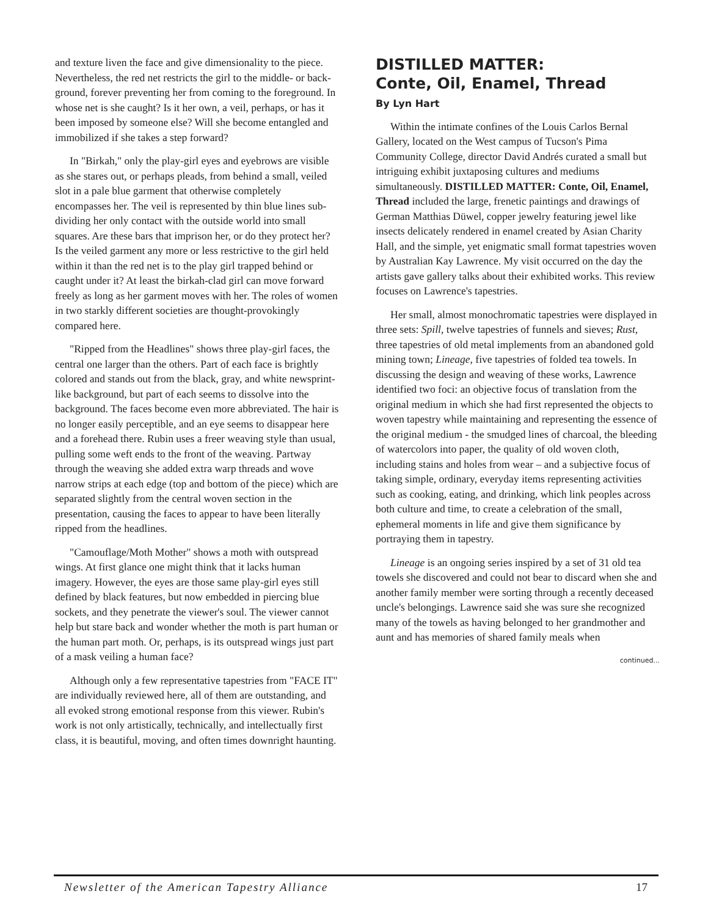and texture liven the face and give dimensionality to the piece. Nevertheless, the red net restricts the girl to the middle- or back-ground, forever preventing her from coming to the foreground. In whose net is she caught? Is it her own, a veil, perhaps, or has it been imposed by someone else? Will she become entangled and immobilized if she takes a step forward?
In "Birkah," only the play-girl eyes and eyebrows are visible as she stares out, or perhaps pleads, from behind a small, veiled slot in a pale blue garment that otherwise completely encompasses her. The veil is represented by thin blue lines sub-dividing her only contact with the outside world into small squares. Are these bars that imprison her, or do they protect her? Is the veiled garment any more or less restrictive to the girl held within it than the red net is to the play girl trapped behind or caught under it? At least the birkah-clad girl can move forward freely as long as her garment moves with her. The roles of women in two starkly different societies are thought-provokingly compared here.
"Ripped from the Headlines" shows three play-girl faces, the central one larger than the others. Part of each face is brightly colored and stands out from the black, gray, and white newsprint-like background, but part of each seems to dissolve into the background. The faces become even more abbreviated. The hair is no longer easily perceptible, and an eye seems to disappear here and a forehead there. Rubin uses a freer weaving style than usual, pulling some weft ends to the front of the weaving. Partway through the weaving she added extra warp threads and wove narrow strips at each edge (top and bottom of the piece) which are separated slightly from the central woven section in the presentation, causing the faces to appear to have been literally ripped from the headlines.
"Camouflage/Moth Mother" shows a moth with outspread wings. At first glance one might think that it lacks human imagery. However, the eyes are those same play-girl eyes still defined by black features, but now embedded in piercing blue sockets, and they penetrate the viewer's soul. The viewer cannot help but stare back and wonder whether the moth is part human or the human part moth. Or, perhaps, is its outspread wings just part of a mask veiling a human face?
Although only a few representative tapestries from "FACE IT" are individually reviewed here, all of them are outstanding, and all evoked strong emotional response from this viewer. Rubin's work is not only artistically, technically, and intellectually first class, it is beautiful, moving, and often times downright haunting.
DISTILLED MATTER:
Conte, Oil, Enamel, Thread
By Lyn Hart
Within the intimate confines of the Louis Carlos Bernal Gallery, located on the West campus of Tucson's Pima Community College, director David Andrés curated a small but intriguing exhibit juxtaposing cultures and mediums simultaneously. DISTILLED MATTER: Conte, Oil, Enamel, Thread included the large, frenetic paintings and drawings of German Matthias Düwel, copper jewelry featuring jewel like insects delicately rendered in enamel created by Asian Charity Hall, and the simple, yet enigmatic small format tapestries woven by Australian Kay Lawrence. My visit occurred on the day the artists gave gallery talks about their exhibited works. This review focuses on Lawrence's tapestries.
Her small, almost monochromatic tapestries were displayed in three sets: Spill, twelve tapestries of funnels and sieves; Rust, three tapestries of old metal implements from an abandoned gold mining town; Lineage, five tapestries of folded tea towels. In discussing the design and weaving of these works, Lawrence identified two foci: an objective focus of translation from the original medium in which she had first represented the objects to woven tapestry while maintaining and representing the essence of the original medium - the smudged lines of charcoal, the bleeding of watercolors into paper, the quality of old woven cloth, including stains and holes from wear – and a subjective focus of taking simple, ordinary, everyday items representing activities such as cooking, eating, and drinking, which link peoples across both culture and time, to create a celebration of the small, ephemeral moments in life and give them significance by portraying them in tapestry.
Lineage is an ongoing series inspired by a set of 31 old tea towels she discovered and could not bear to discard when she and another family member were sorting through a recently deceased uncle's belongings. Lawrence said she was sure she recognized many of the towels as having belonged to her grandmother and aunt and has memories of shared family meals when
continued...
Newsletter of the American Tapestry Alliance 17